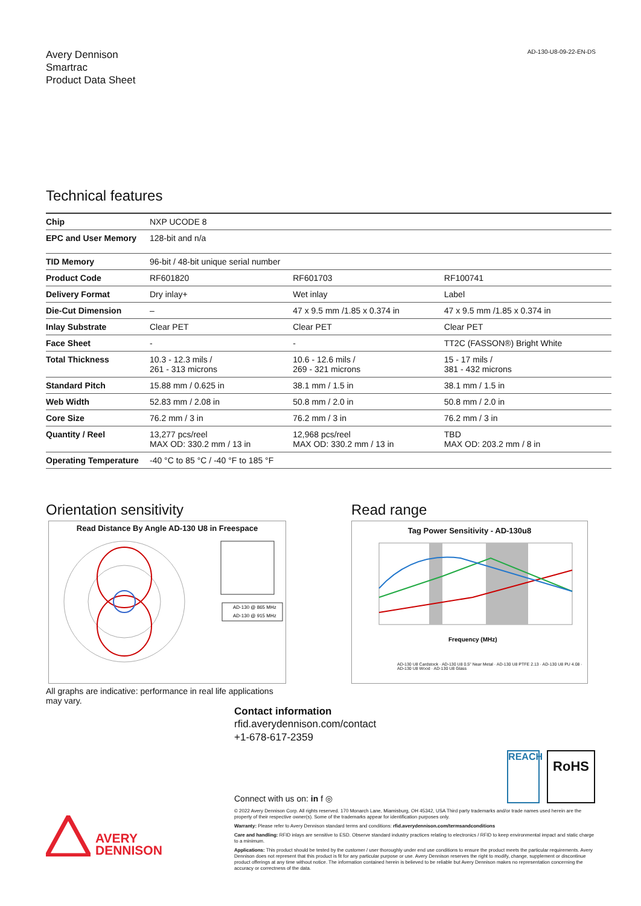Avery Dennison
Smartrac
Product Data Sheet
AD-130-U8-09-22-EN-DS
Technical features
| Chip | NXP UCODE 8 | | |
| EPC and User Memory | 128-bit and n/a | | |
| TID Memory | 96-bit / 48-bit unique serial number | | |
| Product Code | RF601820 | RF601703 | RF100741 |
| Delivery Format | Dry inlay+ | Wet inlay | Label |
| Die-Cut Dimension | – | 47 x 9.5 mm /1.85 x 0.374 in | 47 x 9.5 mm /1.85 x 0.374 in |
| Inlay Substrate | Clear PET | Clear PET | Clear PET |
| Face Sheet | - | - | TT2C (FASSON®) Bright White |
| Total Thickness | 10.3 - 12.3 mils / 261 - 313 microns | 10.6 - 12.6 mils / 269 - 321 microns | 15 - 17 mils / 381 - 432 microns |
| Standard Pitch | 15.88 mm / 0.625 in | 38.1 mm / 1.5 in | 38.1 mm / 1.5 in |
| Web Width | 52.83 mm / 2.08 in | 50.8 mm / 2.0 in | 50.8 mm / 2.0 in |
| Core Size | 76.2 mm / 3 in | 76.2 mm / 3 in | 76.2 mm / 3 in |
| Quantity / Reel | 13,277 pcs/reel MAX OD: 330.2 mm / 13 in | 12,968 pcs/reel MAX OD: 330.2 mm / 13 in | TBD MAX OD: 203.2 mm / 8 in |
| Operating Temperature | -40 °C to 85 °C / -40 °F to 185 °F | | |
Orientation sensitivity
Read Distance By Angle AD-130 U8 in Freespace
AD-130 @ 865 MHz
AD-130 @ 915 MHz
All graphs are indicative: performance in real life applications may vary.
Read range
Tag Power Sensitivity - AD-130u8
Frequency (MHz)
AD-130 U8 Cardstock · AD-130 U8 0.5" Near Metal · AD-130 U8 PTFE 2.13 · AD-130 U8 PU 4.08 · AD-130 U8 Wood · AD-130 U8 Glass
Contact information
rfid.averydennison.com/contact
+1-678-617-2359
Connect with us on: in f ◎
REACH
RoHS
© 2022 Avery Dennison Corp. All rights reserved. 170 Monarch Lane, Miamisburg, OH 45342, USA Third party trademarks and/or trade names used herein are the property of their respective owner(s). Some of the trademarks appear for identification purposes only.
Warranty: Please refer to Avery Dennison standard terms and conditions: rfid.averydennison.com/termsandconditions
Care and handling: RFID inlays are sensitive to ESD. Observe standard industry practices relating to electronics / RFID to keep environmental impact and static charge to a minimum.
Applications: This product should be tested by the customer / user thoroughly under end use conditions to ensure the product meets the particular requirements. Avery Dennison does not represent that this product is fit for any particular purpose or use. Avery Dennison reserves the right to modify, change, supplement or discontinue product offerings at any time without notice. The information contained herein is believed to be reliable but Avery Dennison makes no representation concerning the accuracy or correctness of the data.
AVERY
DENNISON